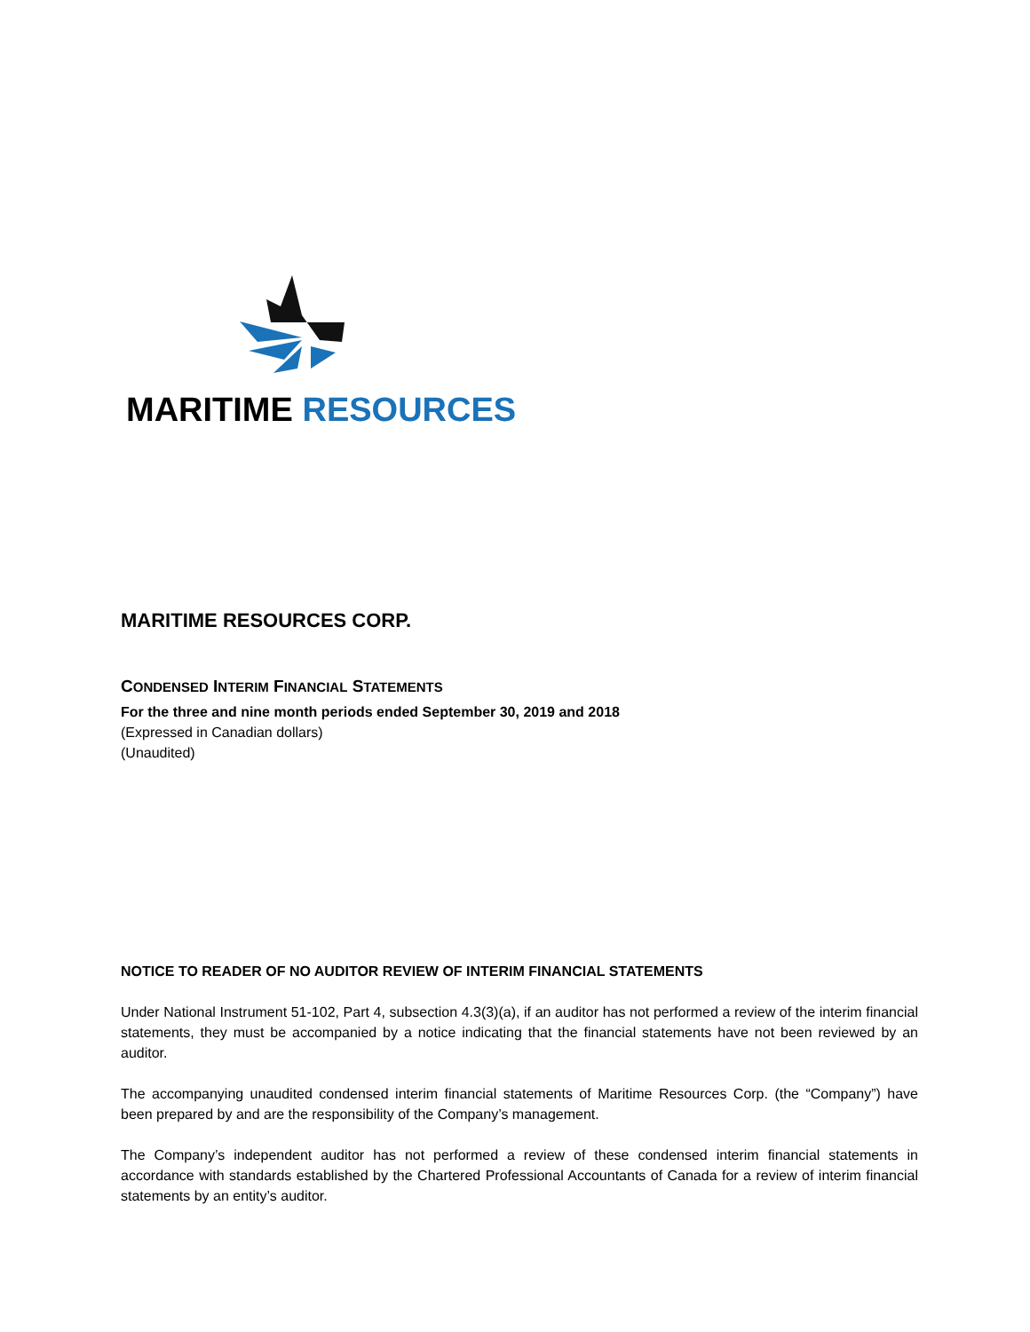MARITIME RESOURCES
MARITIME RESOURCES CORP.
CONDENSED INTERIM FINANCIAL STATEMENTS
For the three and nine month periods ended September 30, 2019 and 2018
(Expressed in Canadian dollars)
(Unaudited)
NOTICE TO READER OF NO AUDITOR REVIEW OF INTERIM FINANCIAL STATEMENTS
Under National Instrument 51-102, Part 4, subsection 4.3(3)(a), if an auditor has not performed a review of the interim financial statements, they must be accompanied by a notice indicating that the financial statements have not been reviewed by an auditor.
The accompanying unaudited condensed interim financial statements of Maritime Resources Corp. (the “Company”) have been prepared by and are the responsibility of the Company’s management.
The Company’s independent auditor has not performed a review of these condensed interim financial statements in accordance with standards established by the Chartered Professional Accountants of Canada for a review of interim financial statements by an entity’s auditor.